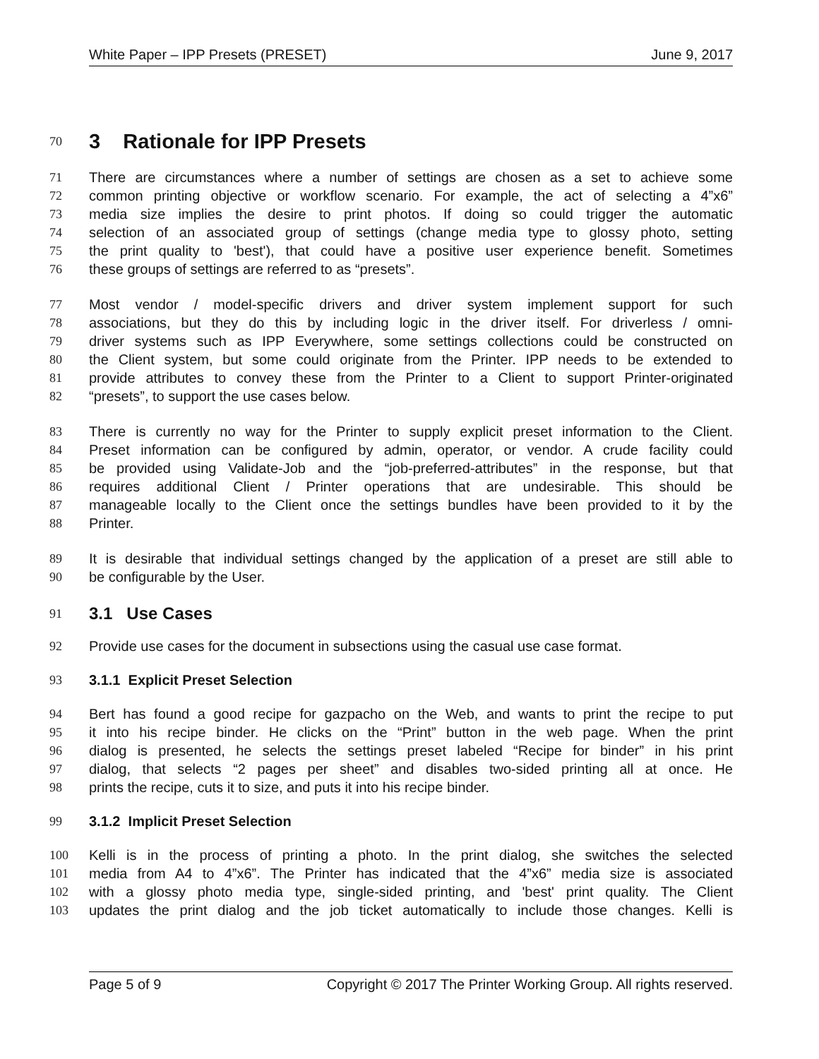White Paper – IPP Presets (PRESET) June 9, 2017
70
3 Rationale for IPP Presets
71 There are circumstances where a number of settings are chosen as a set to achieve some
72 common printing objective or workflow scenario. For example, the act of selecting a 4”x6”
73 media size implies the desire to print photos. If doing so could trigger the automatic
74 selection of an associated group of settings (change media type to glossy photo, setting
75 the print quality to 'best'), that could have a positive user experience benefit. Sometimes
76 these groups of settings are referred to as “presets”.
77 Most vendor / model-specific drivers and driver system implement support for such
78 associations, but they do this by including logic in the driver itself. For driverless / omni-
79 driver systems such as IPP Everywhere, some settings collections could be constructed on
80 the Client system, but some could originate from the Printer. IPP needs to be extended to
81 provide attributes to convey these from the Printer to a Client to support Printer-originated
82 “presets”, to support the use cases below.
83 There is currently no way for the Printer to supply explicit preset information to the Client.
84 Preset information can be configured by admin, operator, or vendor. A crude facility could
85 be provided using Validate-Job and the “job-preferred-attributes” in the response, but that
86 requires additional Client / Printer operations that are undesirable. This should be
87 manageable locally to the Client once the settings bundles have been provided to it by the
88 Printer.
89 It is desirable that individual settings changed by the application of a preset are still able to
90 be configurable by the User.
91
3.1 Use Cases
92 Provide use cases for the document in subsections using the casual use case format.
93 3.1.1 Explicit Preset Selection
94 Bert has found a good recipe for gazpacho on the Web, and wants to print the recipe to put
95 it into his recipe binder. He clicks on the “Print” button in the web page. When the print
96 dialog is presented, he selects the settings preset labeled “Recipe for binder” in his print
97 dialog, that selects “2 pages per sheet” and disables two-sided printing all at once. He
98 prints the recipe, cuts it to size, and puts it into his recipe binder.
99 3.1.2 Implicit Preset Selection
100 Kelli is in the process of printing a photo. In the print dialog, she switches the selected
101 media from A4 to 4”x6”. The Printer has indicated that the 4”x6” media size is associated
102 with a glossy photo media type, single-sided printing, and 'best' print quality. The Client
103 updates the print dialog and the job ticket automatically to include those changes. Kelli is
Page 5 of 9 Copyright © 2017 The Printer Working Group. All rights reserved.